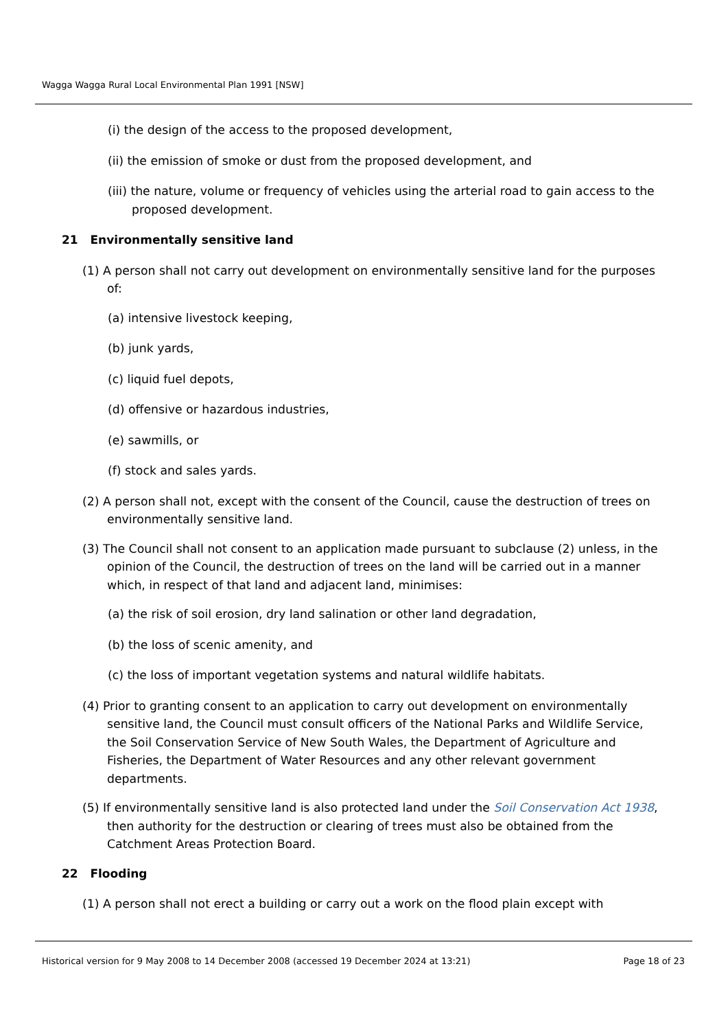Wagga Wagga Rural Local Environmental Plan 1991 [NSW]
(i) the design of the access to the proposed development,
(ii) the emission of smoke or dust from the proposed development, and
(iii) the nature, volume or frequency of vehicles using the arterial road to gain access to the proposed development.
21 Environmentally sensitive land
(1) A person shall not carry out development on environmentally sensitive land for the purposes of:
(a) intensive livestock keeping,
(b) junk yards,
(c) liquid fuel depots,
(d) offensive or hazardous industries,
(e) sawmills, or
(f) stock and sales yards.
(2) A person shall not, except with the consent of the Council, cause the destruction of trees on environmentally sensitive land.
(3) The Council shall not consent to an application made pursuant to subclause (2) unless, in the opinion of the Council, the destruction of trees on the land will be carried out in a manner which, in respect of that land and adjacent land, minimises:
(a) the risk of soil erosion, dry land salination or other land degradation,
(b) the loss of scenic amenity, and
(c) the loss of important vegetation systems and natural wildlife habitats.
(4) Prior to granting consent to an application to carry out development on environmentally sensitive land, the Council must consult officers of the National Parks and Wildlife Service, the Soil Conservation Service of New South Wales, the Department of Agriculture and Fisheries, the Department of Water Resources and any other relevant government departments.
(5) If environmentally sensitive land is also protected land under the Soil Conservation Act 1938, then authority for the destruction or clearing of trees must also be obtained from the Catchment Areas Protection Board.
22 Flooding
(1) A person shall not erect a building or carry out a work on the flood plain except with
Historical version for 9 May 2008 to 14 December 2008 (accessed 19 December 2024 at 13:21) Page 18 of 23